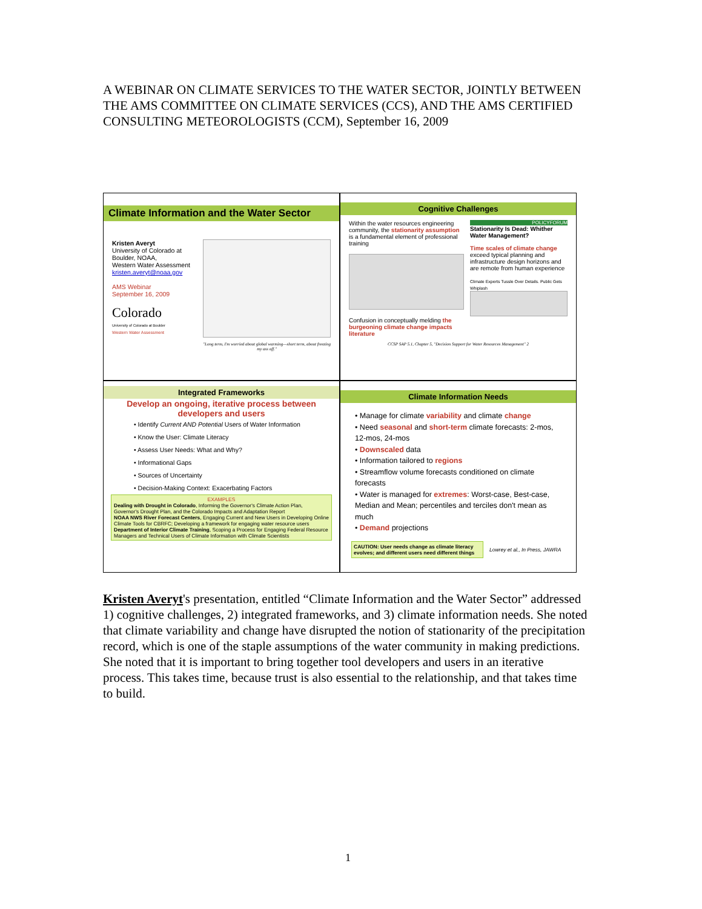A WEBINAR ON CLIMATE SERVICES TO THE WATER SECTOR, JOINTLY BETWEEN THE AMS COMMITTEE ON CLIMATE SERVICES (CCS), AND THE AMS CERTIFIED CONSULTING METEOROLOGISTS (CCM), September 16, 2009
Climate Information and the Water Sector
Kristen Averyt
University of Colorado at Boulder, NOAA,
Western Water Assessment
kristen.averyt@noaa.gov
AMS Webinar
September 16, 2009
Colorado
University of Colorado at Boulder
Western Water Assessment
"Long term, I'm worried about global warming—short term, about freezing my ass off."
Cognitive Challenges
Within the water resources engineering community, the stationarity assumption is a fundamental element of professional training
Confusion in conceptually melding the burgeoning climate change impacts literature
POLICYFORUM
Stationarity Is Dead: Whither Water Management?
Time scales of climate change exceed typical planning and infrastructure design horizons and are remote from human experience
Climate Experts Tussle Over Details. Public Gets Whiplash
CCSP SAP 5.1, Chapter 5, "Decision Support for Water Resources Management" 2
Integrated Frameworks
Develop an ongoing, iterative process between developers and users
• Identify Current AND Potential Users of Water Information
• Know the User: Climate Literacy
• Assess User Needs: What and Why?
• Informational Gaps
• Sources of Uncertainty
• Decision-Making Context: Exacerbating Factors
EXAMPLES
Dealing with Drought in Colorado, Informing the Governor's Climate Action Plan, Governor's Drought Plan, and the Colorado Impacts and Adaptation Report
NOAA NWS River Forecast Centers, Engaging Current and New Users in Developing Online Climate Tools for CBRFC; Developing a framework for engaging water resource users
Department of Interior Climate Training, Scoping a Process for Engaging Federal Resource Managers and Technical Users of Climate Information with Climate Scientists
Climate Information Needs
• Manage for climate variability and climate change
• Need seasonal and short-term climate forecasts: 2-mos, 12-mos, 24-mos
• Downscaled data
• Information tailored to regions
• Streamflow volume forecasts conditioned on climate forecasts
• Water is managed for extremes: Worst-case, Best-case, Median and Mean; percentiles and terciles don't mean as much
• Demand projections
CAUTION: User needs change as climate literacy evolves; and different users need different things
Lowrey et al., In Press, JAWRA
Kristen Averyt's presentation, entitled “Climate Information and the Water Sector” addressed 1) cognitive challenges, 2) integrated frameworks, and 3) climate information needs. She noted that climate variability and change have disrupted the notion of stationarity of the precipitation record, which is one of the staple assumptions of the water community in making predictions. She noted that it is important to bring together tool developers and users in an iterative process. This takes time, because trust is also essential to the relationship, and that takes time to build.
1